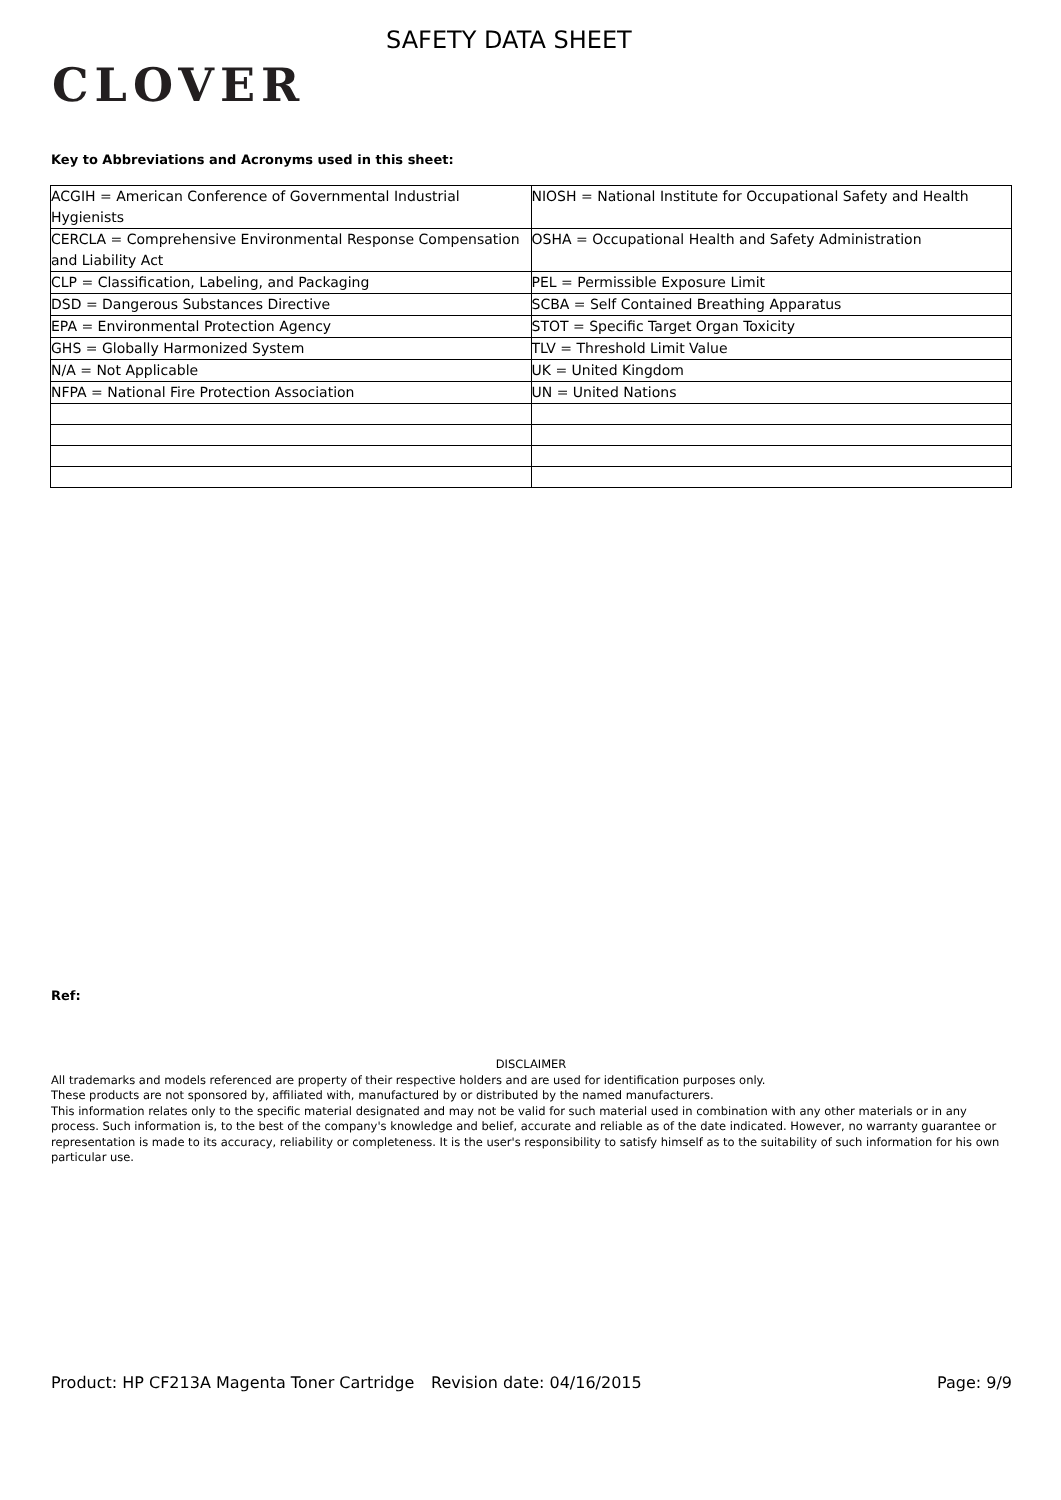CLOVER
SAFETY DATA SHEET
Key to Abbreviations and Acronyms used in this sheet:
| ACGIH = American Conference of Governmental Industrial Hygienists | NIOSH = National Institute for Occupational Safety and Health |
| CERCLA = Comprehensive Environmental Response Compensation and Liability Act | OSHA = Occupational Health and Safety Administration |
| CLP = Classification, Labeling, and Packaging | PEL = Permissible Exposure Limit |
| DSD = Dangerous Substances Directive | SCBA = Self Contained Breathing Apparatus |
| EPA = Environmental Protection Agency | STOT = Specific Target Organ Toxicity |
| GHS = Globally Harmonized System | TLV = Threshold Limit Value |
| N/A = Not Applicable | UK = United Kingdom |
| NFPA = National Fire Protection Association | UN = United Nations |
Ref:
DISCLAIMER
All trademarks and models referenced are property of their respective holders and are used for identification purposes only.
These products are not sponsored by, affiliated with, manufactured by or distributed by the named manufacturers.
This information relates only to the specific material designated and may not be valid for such material used in combination with any other materials or in any process. Such information is, to the best of the company's knowledge and belief, accurate and reliable as of the date indicated. However, no warranty guarantee or representation is made to its accuracy, reliability or completeness. It is the user's responsibility to satisfy himself as to the suitability of such information for his own particular use.
Product: HP CF213A Magenta Toner Cartridge
Revision date: 04/16/2015 Page: 9/9